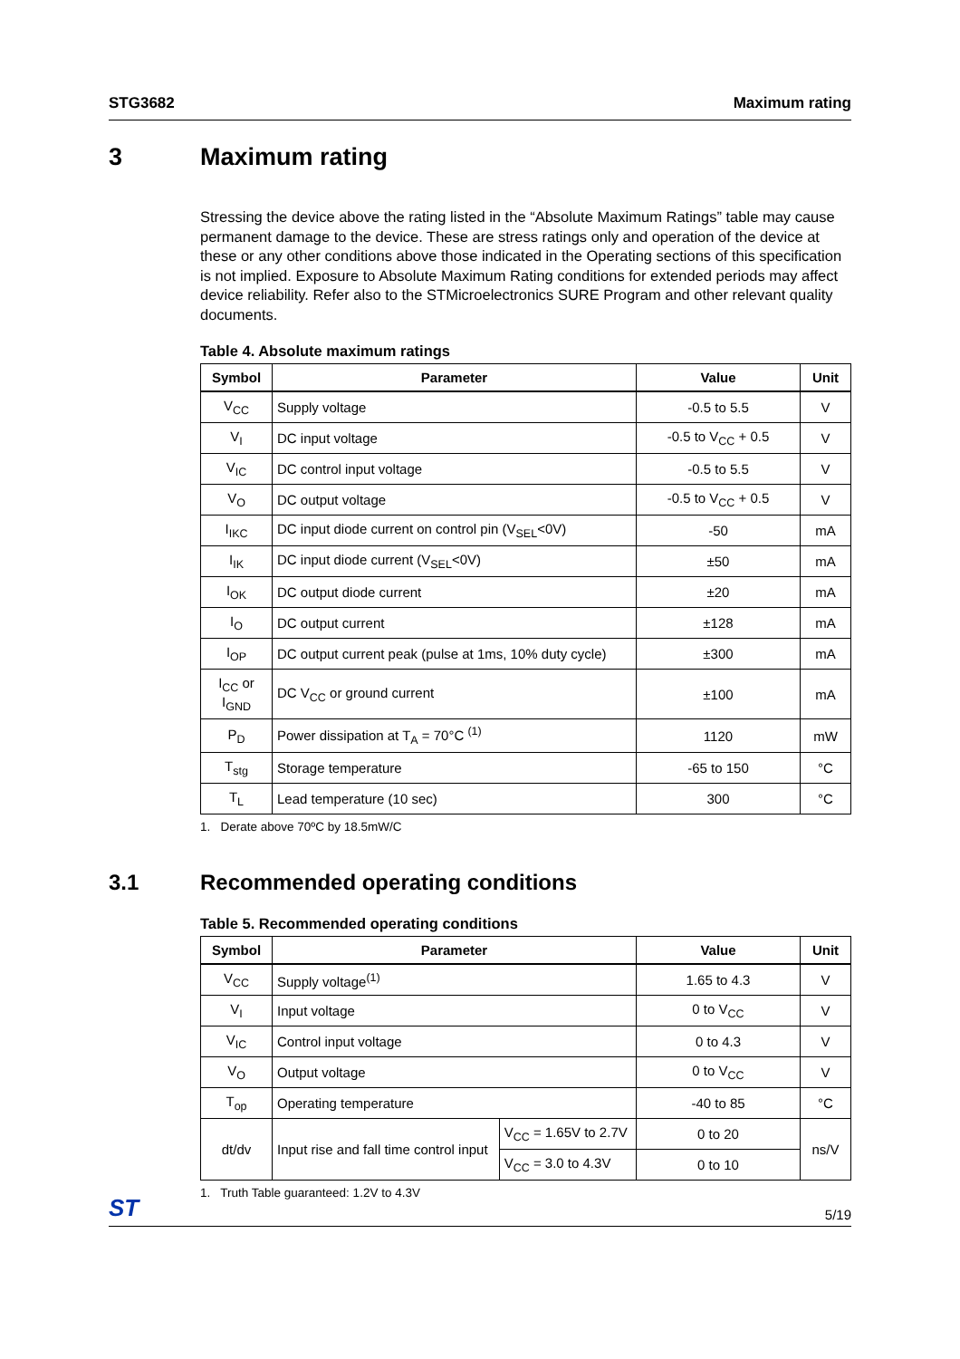STG3682 Maximum rating
3 Maximum rating
Stressing the device above the rating listed in the “Absolute Maximum Ratings” table may cause permanent damage to the device. These are stress ratings only and operation of the device at these or any other conditions above those indicated in the Operating sections of this specification is not implied. Exposure to Absolute Maximum Rating conditions for extended periods may affect device reliability. Refer also to the STMicroelectronics SURE Program and other relevant quality documents.
Table 4. Absolute maximum ratings
| Symbol | Parameter | Value | Unit |
| --- | --- | --- | --- |
| V<sub>CC</sub> | Supply voltage | -0.5 to 5.5 | V |
| V<sub>I</sub> | DC input voltage | -0.5 to V<sub>CC</sub> + 0.5 | V |
| V<sub>IC</sub> | DC control input voltage | -0.5 to 5.5 | V |
| V<sub>O</sub> | DC output voltage | -0.5 to V<sub>CC</sub> + 0.5 | V |
| I<sub>IKC</sub> | DC input diode current on control pin (V<sub>SEL</sub><0V) | -50 | mA |
| I<sub>IK</sub> | DC input diode current (V<sub>SEL</sub><0V) | ±50 | mA |
| I<sub>OK</sub> | DC output diode current | ±20 | mA |
| I<sub>O</sub> | DC output current | ±128 | mA |
| I<sub>OP</sub> | DC output current peak (pulse at 1ms, 10% duty cycle) | ±300 | mA |
| I<sub>CC</sub> or I<sub>GND</sub> | DC V<sub>CC</sub> or ground current | ±100 | mA |
| P<sub>D</sub> | Power dissipation at T<sub>A</sub> = 70°C <sup>(1)</sup> | 1120 | mW |
| T<sub>stg</sub> | Storage temperature | -65 to 150 | °C |
| T<sub>L</sub> | Lead temperature (10 sec) | 300 | °C |
1. Derate above 70ºC by 18.5mW/C
3.1 Recommended operating conditions
Table 5. Recommended operating conditions
| Symbol | Parameter | | Value | Unit |
| --- | --- | --- | --- | --- |
| V<sub>CC</sub> | Supply voltage<sup>(1)</sup> | | 1.65 to 4.3 | V |
| V<sub>I</sub> | Input voltage | | 0 to V<sub>CC</sub> | V |
| V<sub>IC</sub> | Control input voltage | | 0 to 4.3 | V |
| V<sub>O</sub> | Output voltage | | 0 to V<sub>CC</sub> | V |
| T<sub>op</sub> | Operating temperature | | -40 to 85 | °C |
| dt/dv | Input rise and fall time control input | V<sub>CC</sub> = 1.65V to 2.7V | 0 to 20 | ns/V |
| | | V<sub>CC</sub> = 3.0 to 4.3V | 0 to 10 | |
1. Truth Table guaranteed: 1.2V to 4.3V
ST 5/19